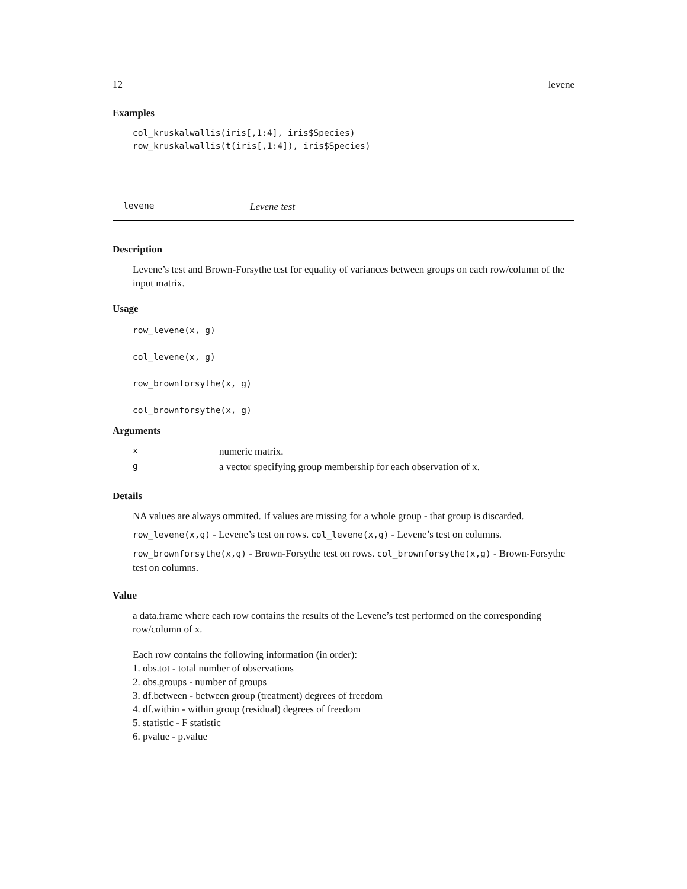12 levene
Examples
col_kruskalwallis(iris[,1:4], iris$Species)
row_kruskalwallis(t(iris[,1:4]), iris$Species)
levene Levene test
Description
Levene’s test and Brown-Forsythe test for equality of variances between groups on each row/column of the input matrix.
Usage
row_levene(x, g)
col_levene(x, g)
row_brownforsythe(x, g)
col_brownforsythe(x, g)
Arguments
| x | numeric matrix. |
| g | a vector specifying group membership for each observation of x. |
Details
NA values are always ommited. If values are missing for a whole group - that group is discarded.
row_levene(x,g) - Levene’s test on rows. col_levene(x,g) - Levene’s test on columns.
row_brownforsythe(x,g) - Brown-Forsythe test on rows. col_brownforsythe(x,g) - Brown-Forsythe test on columns.
Value
a data.frame where each row contains the results of the Levene’s test performed on the corresponding row/column of x.
Each row contains the following information (in order):
1. obs.tot - total number of observations
2. obs.groups - number of groups
3. df.between - between group (treatment) degrees of freedom
4. df.within - within group (residual) degrees of freedom
5. statistic - F statistic
6. pvalue - p.value